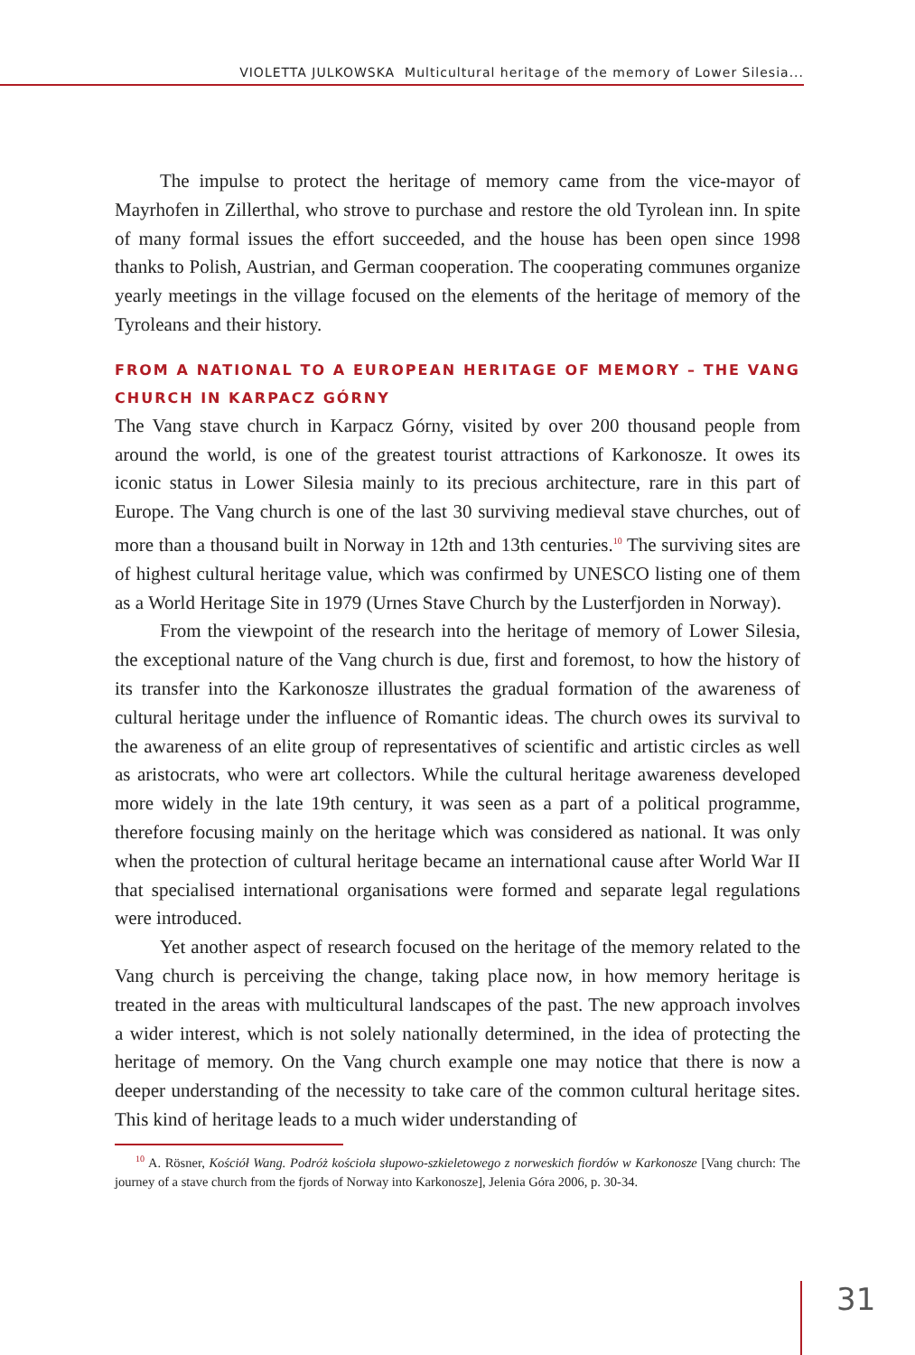VIOLETTA JULKOWSKA Multicultural heritage of the memory of Lower Silesia...
The impulse to protect the heritage of memory came from the vice-mayor of Mayrhofen in Zillerthal, who strove to purchase and restore the old Tyrolean inn. In spite of many formal issues the effort succeeded, and the house has been open since 1998 thanks to Polish, Austrian, and German cooperation. The cooperating communes organize yearly meetings in the village focused on the elements of the heritage of memory of the Tyroleans and their history.
FROM A NATIONAL TO A EUROPEAN HERITAGE OF MEMORY – THE VANG CHURCH IN KARPACZ GÓRNY
The Vang stave church in Karpacz Górny, visited by over 200 thousand people from around the world, is one of the greatest tourist attractions of Karkonosze. It owes its iconic status in Lower Silesia mainly to its precious architecture, rare in this part of Europe. The Vang church is one of the last 30 surviving medieval stave churches, out of more than a thousand built in Norway in 12th and 13th centuries.<sup>10</sup> The surviving sites are of highest cultural heritage value, which was confirmed by UNESCO listing one of them as a World Heritage Site in 1979 (Urnes Stave Church by the Lusterfjorden in Norway).
From the viewpoint of the research into the heritage of memory of Lower Silesia, the exceptional nature of the Vang church is due, first and foremost, to how the history of its transfer into the Karkonosze illustrates the gradual formation of the awareness of cultural heritage under the influence of Romantic ideas. The church owes its survival to the awareness of an elite group of representatives of scientific and artistic circles as well as aristocrats, who were art collectors. While the cultural heritage awareness developed more widely in the late 19th century, it was seen as a part of a political programme, therefore focusing mainly on the heritage which was considered as national. It was only when the protection of cultural heritage became an international cause after World War II that specialised international organisations were formed and separate legal regulations were introduced.
Yet another aspect of research focused on the heritage of the memory related to the Vang church is perceiving the change, taking place now, in how memory heritage is treated in the areas with multicultural landscapes of the past. The new approach involves a wider interest, which is not solely nationally determined, in the idea of protecting the heritage of memory. On the Vang church example one may notice that there is now a deeper understanding of the necessity to take care of the common cultural heritage sites. This kind of heritage leads to a much wider understanding of
<sup>10</sup> A. Rösner, Kościół Wang. Podróż kościoła słupowo-szkieletowego z norweskich fiordów w Karkonosze [Vang church: The journey of a stave church from the fjords of Norway into Karkonosze], Jelenia Góra 2006, p. 30-34.
31